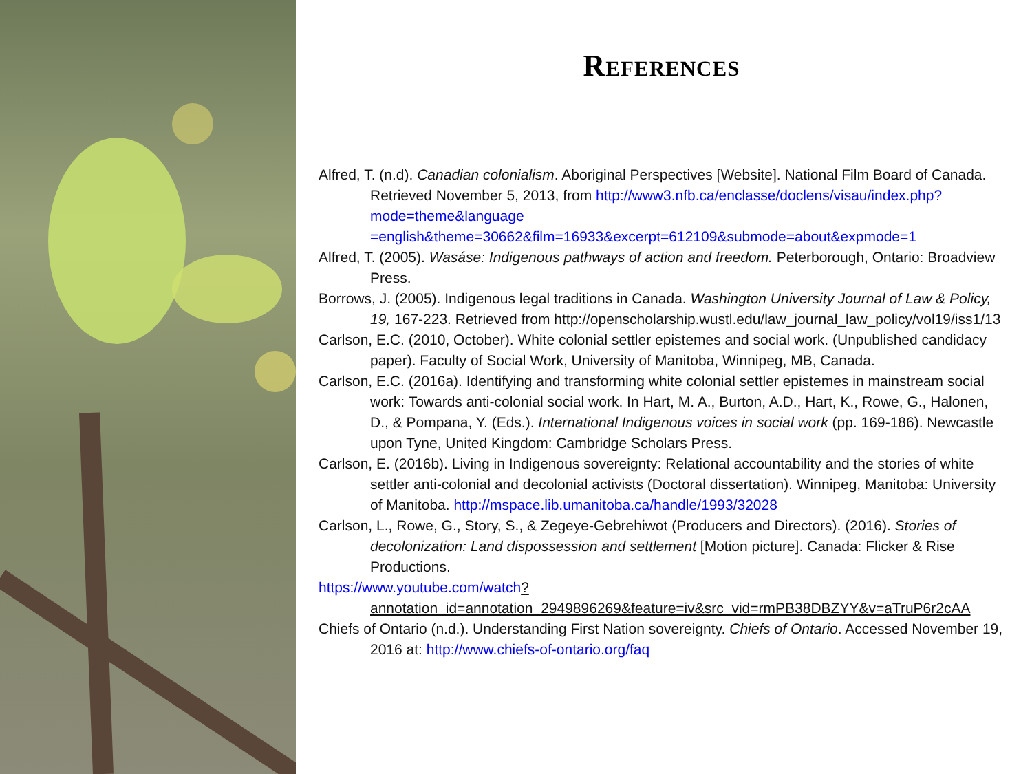References
Alfred, T. (n.d). Canadian colonialism. Aboriginal Perspectives [Website]. National Film Board of Canada. Retrieved November 5, 2013, from http://www3.nfb.ca/enclasse/doclens/visau/index.php?mode=theme&language =english&theme=30662&film=16933&excerpt=612109&submode=about&expmode=1
Alfred, T. (2005). Wasáse: Indigenous pathways of action and freedom. Peterborough, Ontario: Broadview Press.
Borrows, J. (2005). Indigenous legal traditions in Canada. Washington University Journal of Law & Policy, 19, 167-223. Retrieved from http://openscholarship.wustl.edu/law_journal_law_policy/vol19/iss1/13
Carlson, E.C. (2010, October). White colonial settler epistemes and social work. (Unpublished candidacy paper). Faculty of Social Work, University of Manitoba, Winnipeg, MB, Canada.
Carlson, E.C. (2016a). Identifying and transforming white colonial settler epistemes in mainstream social work: Towards anti-colonial social work. In Hart, M. A., Burton, A.D., Hart, K., Rowe, G., Halonen, D., & Pompana, Y. (Eds.). International Indigenous voices in social work (pp. 169-186). Newcastle upon Tyne, United Kingdom: Cambridge Scholars Press.
Carlson, E. (2016b). Living in Indigenous sovereignty: Relational accountability and the stories of white settler anti-colonial and decolonial activists (Doctoral dissertation). Winnipeg, Manitoba: University of Manitoba. http://mspace.lib.umanitoba.ca/handle/1993/32028
Carlson, L., Rowe, G., Story, S., & Zegeye-Gebrehiwot (Producers and Directors). (2016). Stories of decolonization: Land dispossession and settlement [Motion picture]. Canada: Flicker & Rise Productions.
https://www.youtube.com/watch?annotation_id=annotation_2949896269&feature=iv&src_vid=rmPB38DBZYY&v=aTruP6r2cAA
Chiefs of Ontario (n.d.). Understanding First Nation sovereignty. Chiefs of Ontario. Accessed November 19, 2016 at: http://www.chiefs-of-ontario.org/faq